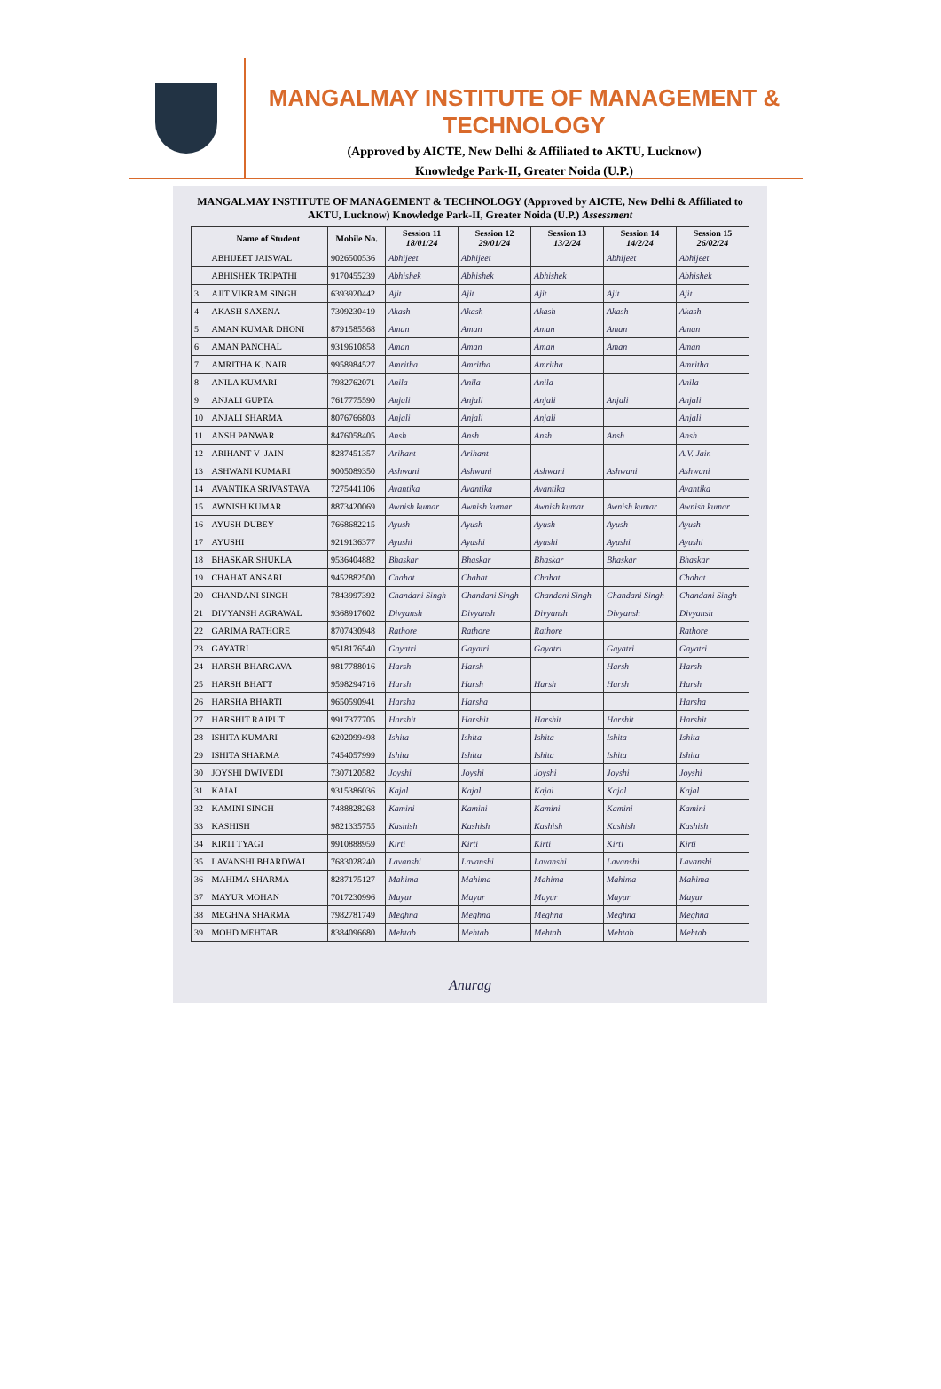MANGALMAY INSTITUTE OF MANAGEMENT & TECHNOLOGY
(Approved by AICTE, New Delhi & Affiliated to AKTU, Lucknow)
Knowledge Park-II, Greater Noida (U.P.)
MANGALMAY INSTITUTE OF MANAGEMENT & TECHNOLOGY (Approved by AICTE, New Delhi & Affiliated to AKTU, Lucknow) Knowledge Park-II, Greater Noida (U.P.) Assessment
| | Name of Student | Mobile No. | Session 11 18/01/24 | Session 12 29/01/24 | Session 13 13/2/24 | Session 14 14/2/24 | Session 15 26/02/24 |
| --- | --- | --- | --- | --- | --- | --- | --- |
| | ABHIJEET JAISWAL | 9026500536 | Abhijeet | Abhijeet | | Abhijeet | Abhijeet |
| | ABHISHEK TRIPATHI | 9170455239 | Abhishek | Abhishek | Abhishek | | Abhishek |
| 3 | AJIT VIKRAM SINGH | 6393920442 | Ajit | Ajit | Ajit | Ajit | Ajit |
| 4 | AKASH SAXENA | 7309230419 | Akash | Akash | Akash | Akash | Akash |
| 5 | AMAN KUMAR DHONI | 8791585568 | Aman | Aman | Aman | Aman | Aman |
| 6 | AMAN PANCHAL | 9319610858 | Aman | Aman | Aman | Aman | Aman |
| 7 | AMRITHA K. NAIR | 9958984527 | Amritha | Amritha | Amritha | | Amritha |
| 8 | ANILA KUMARI | 7982762071 | Anila | Anila | Anila | | Anila |
| 9 | ANJALI GUPTA | 7617775590 | Anjali | Anjali | Anjali | Anjali | Anjali |
| 10 | ANJALI SHARMA | 8076766803 | Anjali | Anjali | Anjali | | Anjali |
| 11 | ANSH PANWAR | 8476058405 | Ansh | Ansh | Ansh | Ansh | Ansh |
| 12 | ARIHANT-V- JAIN | 8287451357 | Arihant | Arihant | | | A.V. Jain |
| 13 | ASHWANI KUMARI | 9005089350 | Ashwani | Ashwani | Ashwani | Ashwani | Ashwani |
| 14 | AVANTIKA SRIVASTAVA | 7275441106 | Avantika | Avantika | Avantika | | Avantika |
| 15 | AWNISH KUMAR | 8873420069 | Awnish kumar | Awnish kumar | Awnish kumar | Awnish kumar | Awnish kumar |
| 16 | AYUSH DUBEY | 7668682215 | Ayush | Ayush | Ayush | Ayush | Ayush |
| 17 | AYUSHI | 9219136377 | Ayushi | Ayushi | Ayushi | Ayushi | Ayushi |
| 18 | BHASKAR SHUKLA | 9536404882 | Bhaskar | Bhaskar | Bhaskar | Bhaskar | Bhaskar |
| 19 | CHAHAT ANSARI | 9452882500 | Chahat | Chahat | Chahat | | Chahat |
| 20 | CHANDANI SINGH | 7843997392 | Chandani Singh | Chandani Singh | Chandani Singh | Chandani Singh | Chandani Singh |
| 21 | DIVYANSH AGRAWAL | 9368917602 | Divyansh | Divyansh | Divyansh | Divyansh | Divyansh |
| 22 | GARIMA RATHORE | 8707430948 | Rathore | Rathore | Rathore | | Rathore |
| 23 | GAYATRI | 9518176540 | Gayatri | Gayatri | Gayatri | Gayatri | Gayatri |
| 24 | HARSH BHARGAVA | 9817788016 | Harsh | Harsh | | Harsh | Harsh |
| 25 | HARSH BHATT | 9598294716 | Harsh | Harsh | Harsh | Harsh | Harsh |
| 26 | HARSHA BHARTI | 9650590941 | Harsha | Harsha | | | Harsha |
| 27 | HARSHIT RAJPUT | 9917377705 | Harshit | Harshit | Harshit | Harshit | Harshit |
| 28 | ISHITA KUMARI | 6202099498 | Ishita | Ishita | Ishita | Ishita | Ishita |
| 29 | ISHITA SHARMA | 7454057999 | Ishita | Ishita | Ishita | Ishita | Ishita |
| 30 | JOYSHI DWIVEDI | 7307120582 | Joyshi | Joyshi | Joyshi | Joyshi | Joyshi |
| 31 | KAJAL | 9315386036 | Kajal | Kajal | Kajal | Kajal | Kajal |
| 32 | KAMINI SINGH | 7488828268 | Kamini | Kamini | Kamini | Kamini | Kamini |
| 33 | KASHISH | 9821335755 | Kashish | Kashish | Kashish | Kashish | Kashish |
| 34 | KIRTI TYAGI | 9910888959 | Kirti | Kirti | Kirti | Kirti | Kirti |
| 35 | LAVANSHI BHARDWAJ | 7683028240 | Lavanshi | Lavanshi | Lavanshi | Lavanshi | Lavanshi |
| 36 | MAHIMA SHARMA | 8287175127 | Mahima | Mahima | Mahima | Mahima | Mahima |
| 37 | MAYUR MOHAN | 7017230996 | Mayur | Mayur | Mayur | Mayur | Mayur |
| 38 | MEGHNA SHARMA | 7982781749 | Meghna | Meghna | Meghna | Meghna | Meghna |
| 39 | MOHD MEHTAB | 8384096680 | Mehtab | Mehtab | Mehtab | Mehtab | Mehtab |
Anurag